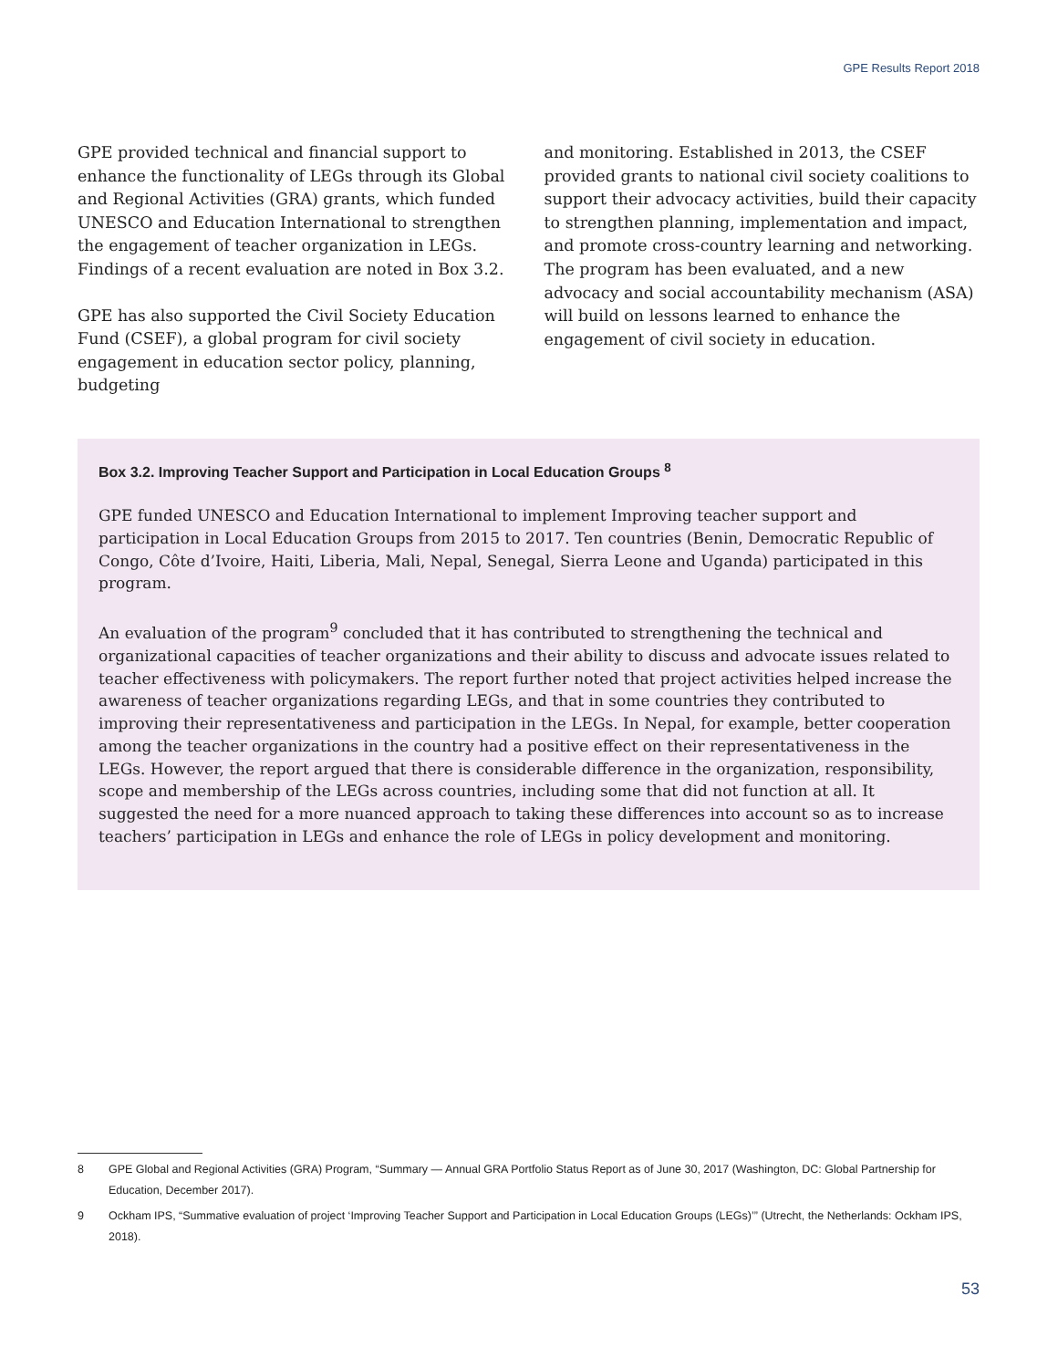GPE Results Report 2018
GPE provided technical and financial support to enhance the functionality of LEGs through its Global and Regional Activities (GRA) grants, which funded UNESCO and Education International to strengthen the engagement of teacher organization in LEGs. Findings of a recent evaluation are noted in Box 3.2.
GPE has also supported the Civil Society Education Fund (CSEF), a global program for civil society engagement in education sector policy, planning, budgeting
and monitoring. Established in 2013, the CSEF provided grants to national civil society coalitions to support their advocacy activities, build their capacity to strengthen planning, implementation and impact, and promote cross-country learning and networking. The program has been evaluated, and a new advocacy and social accountability mechanism (ASA) will build on lessons learned to enhance the engagement of civil society in education.
Box 3.2. Improving Teacher Support and Participation in Local Education Groups <sup>8</sup>
GPE funded UNESCO and Education International to implement Improving teacher support and participation in Local Education Groups from 2015 to 2017. Ten countries (Benin, Democratic Republic of Congo, Côte d’Ivoire, Haiti, Liberia, Mali, Nepal, Senegal, Sierra Leone and Uganda) participated in this program.
An evaluation of the program<sup>9</sup> concluded that it has contributed to strengthening the technical and organizational capacities of teacher organizations and their ability to discuss and advocate issues related to teacher effectiveness with policymakers. The report further noted that project activities helped increase the awareness of teacher organizations regarding LEGs, and that in some countries they contributed to improving their representativeness and participation in the LEGs. In Nepal, for example, better cooperation among the teacher organizations in the country had a positive effect on their representativeness in the LEGs. However, the report argued that there is considerable difference in the organization, responsibility, scope and membership of the LEGs across countries, including some that did not function at all. It suggested the need for a more nuanced approach to taking these differences into account so as to increase teachers’ participation in LEGs and enhance the role of LEGs in policy development and monitoring.
8 GPE Global and Regional Activities (GRA) Program, “Summary — Annual GRA Portfolio Status Report as of June 30, 2017 (Washington, DC: Global Partnership for Education, December 2017).
9 Ockham IPS, “Summative evaluation of project ‘Improving Teacher Support and Participation in Local Education Groups (LEGs)’” (Utrecht, the Netherlands: Ockham IPS, 2018).
53